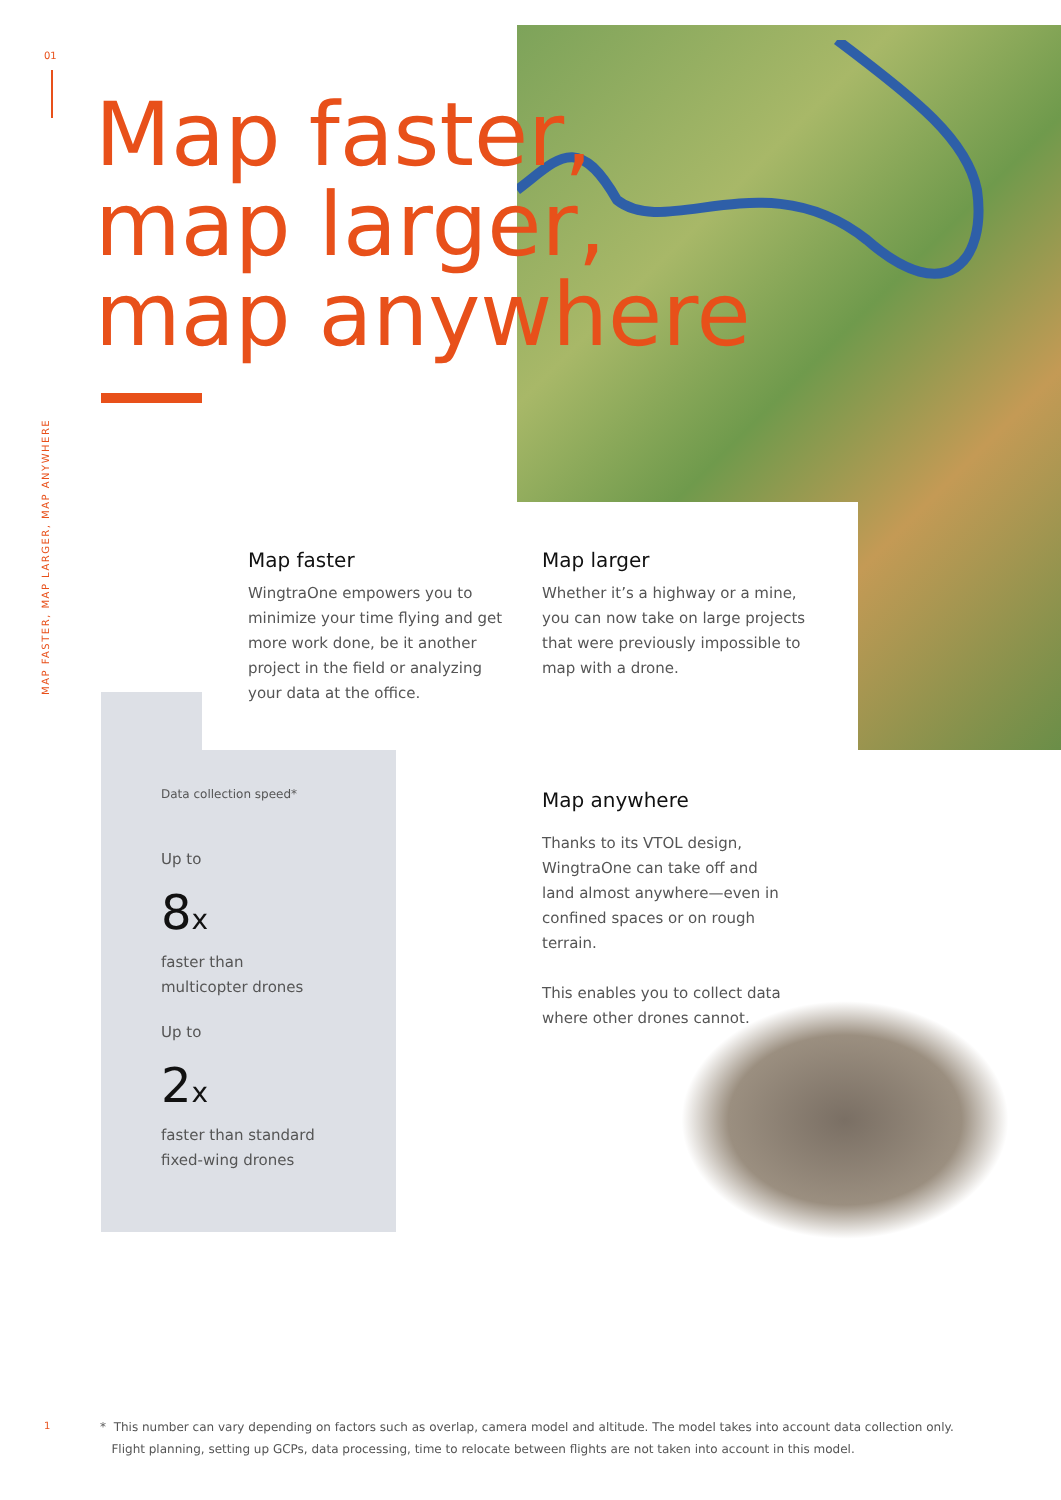01
MAP FASTER, MAP LARGER, MAP ANYWHERE
Map faster,
map larger,
map anywhere
Map faster
WingtraOne empowers you to minimize your time flying and get more work done, be it another project in the field or analyzing your data at the office.
Map larger
Whether it’s a highway or a mine, you can now take on large projects that were previously impossible to map with a drone.
Data collection speed*
Up to
8x
faster than
multicopter drones
Up to
2x
faster than standard
fixed-wing drones
Map anywhere
Thanks to its VTOL design, WingtraOne can take off and land almost anywhere—even in confined spaces or on rough terrain.
This enables you to collect data where other drones cannot.
1
* This number can vary depending on factors such as overlap, camera model and altitude. The model takes into account data collection only.
Flight planning, setting up GCPs, data processing, time to relocate between flights are not taken into account in this model.